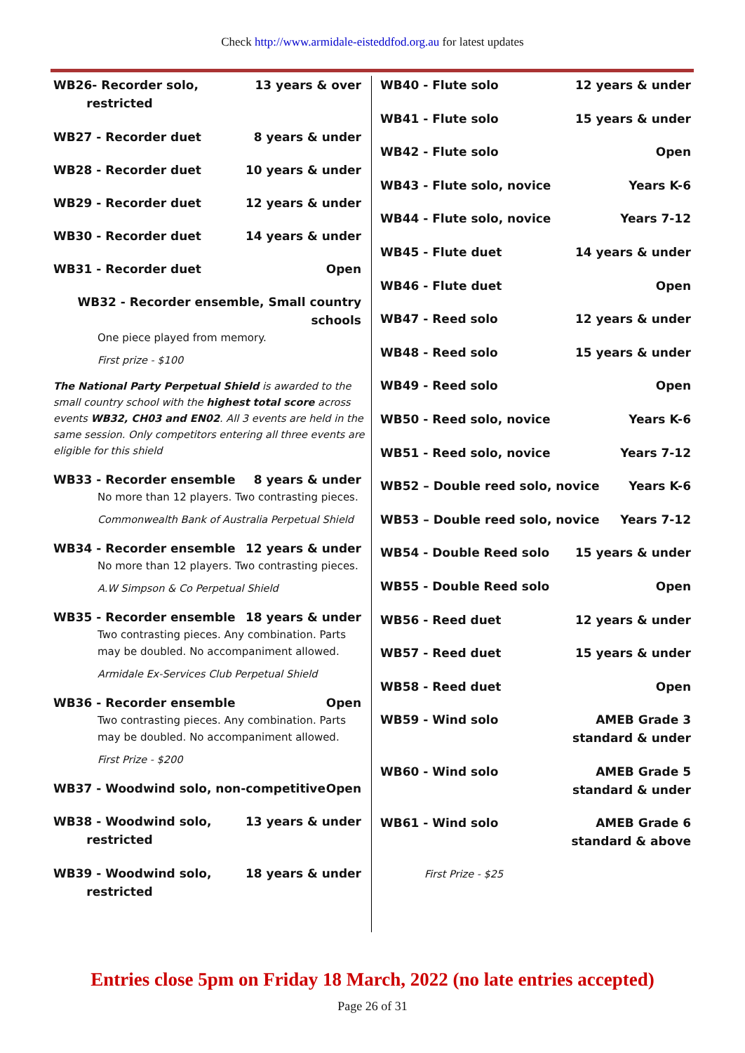Check http://www.armidale-eisteddfod.org.au for latest updates
WB26- Recorder solo,
restricted 13 years & over
WB27 - Recorder duet 8 years & under
WB28 - Recorder duet 10 years & under
WB29 - Recorder duet 12 years & under
WB30 - Recorder duet 14 years & under
WB31 - Recorder duet Open
WB32 - Recorder ensemble, Small country schools
One piece played from memory.
First prize - $100
The National Party Perpetual Shield is awarded to the small country school with the highest total score across events WB32, CH03 and EN02. All 3 events are held in the same session. Only competitors entering all three events are eligible for this shield
WB33 - Recorder ensemble 8 years & under
No more than 12 players. Two contrasting pieces.
Commonwealth Bank of Australia Perpetual Shield
WB34 - Recorder ensemble 12 years & under
No more than 12 players. Two contrasting pieces.
A.W Simpson & Co Perpetual Shield
WB35 - Recorder ensemble 18 years & under
Two contrasting pieces. Any combination. Parts may be doubled. No accompaniment allowed.
Armidale Ex-Services Club Perpetual Shield
WB36 - Recorder ensemble Open
Two contrasting pieces. Any combination. Parts may be doubled. No accompaniment allowed.
First Prize - $200
WB37 - Woodwind solo, non-competitive Open
WB38 - Woodwind solo,
restricted 13 years & under
WB39 - Woodwind solo,
restricted 18 years & under
WB40 - Flute solo 12 years & under
WB41 - Flute solo 15 years & under
WB42 - Flute solo Open
WB43 - Flute solo, novice Years K-6
WB44 - Flute solo, novice Years 7-12
WB45 - Flute duet 14 years & under
WB46 - Flute duet Open
WB47 - Reed solo 12 years & under
WB48 - Reed solo 15 years & under
WB49 - Reed solo Open
WB50 - Reed solo, novice Years K-6
WB51 - Reed solo, novice Years 7-12
WB52 – Double reed solo, novice Years K-6
WB53 – Double reed solo, novice Years 7-12
WB54 - Double Reed solo 15 years & under
WB55 - Double Reed solo Open
WB56 - Reed duet 12 years & under
WB57 - Reed duet 15 years & under
WB58 - Reed duet Open
WB59 - Wind solo AMEB Grade 3
standard & under
WB60 - Wind solo AMEB Grade 5
standard & under
WB61 - Wind solo AMEB Grade 6
standard & above
First Prize - $25
Entries close 5pm on Friday 18 March, 2022 (no late entries accepted)
Page 26 of 31